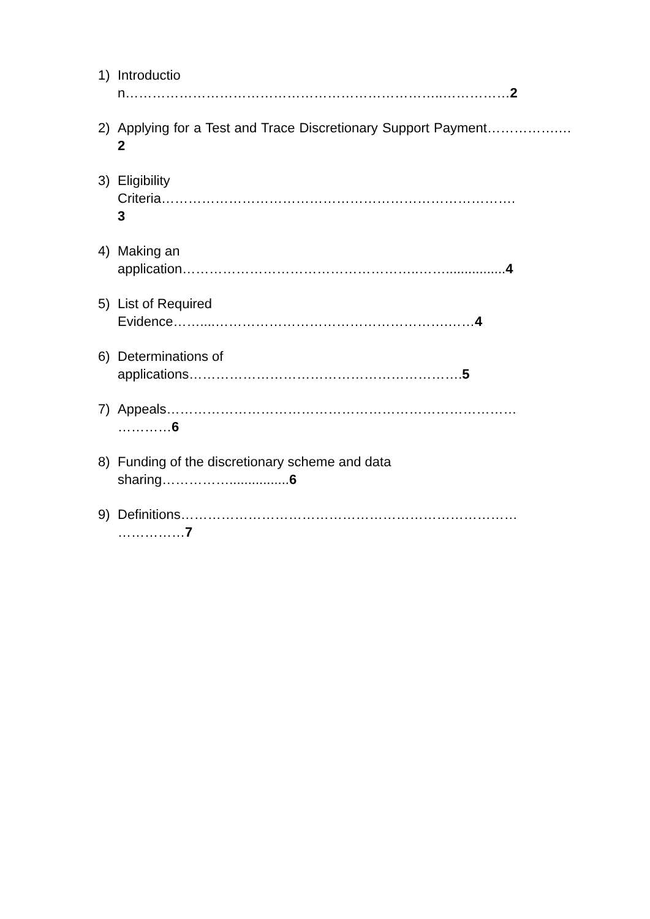1) Introduction……………………………………………………………..……………2
2) Applying for a Test and Trace Discretionary Support Payment…………….…2
3) Eligibility
Criteria…………………………………………………………………….
3
4) Making an
application……………………………………………..……................4
5) List of Required
Evidence……....…………………………………………….……4
6) Determinations of
applications…………………………………………………….5
7) Appeals……………………………………………………………………
…………6
8) Funding of the discretionary scheme and data
sharing……………................6
9) Definitions…………………………………………………………………
……………7